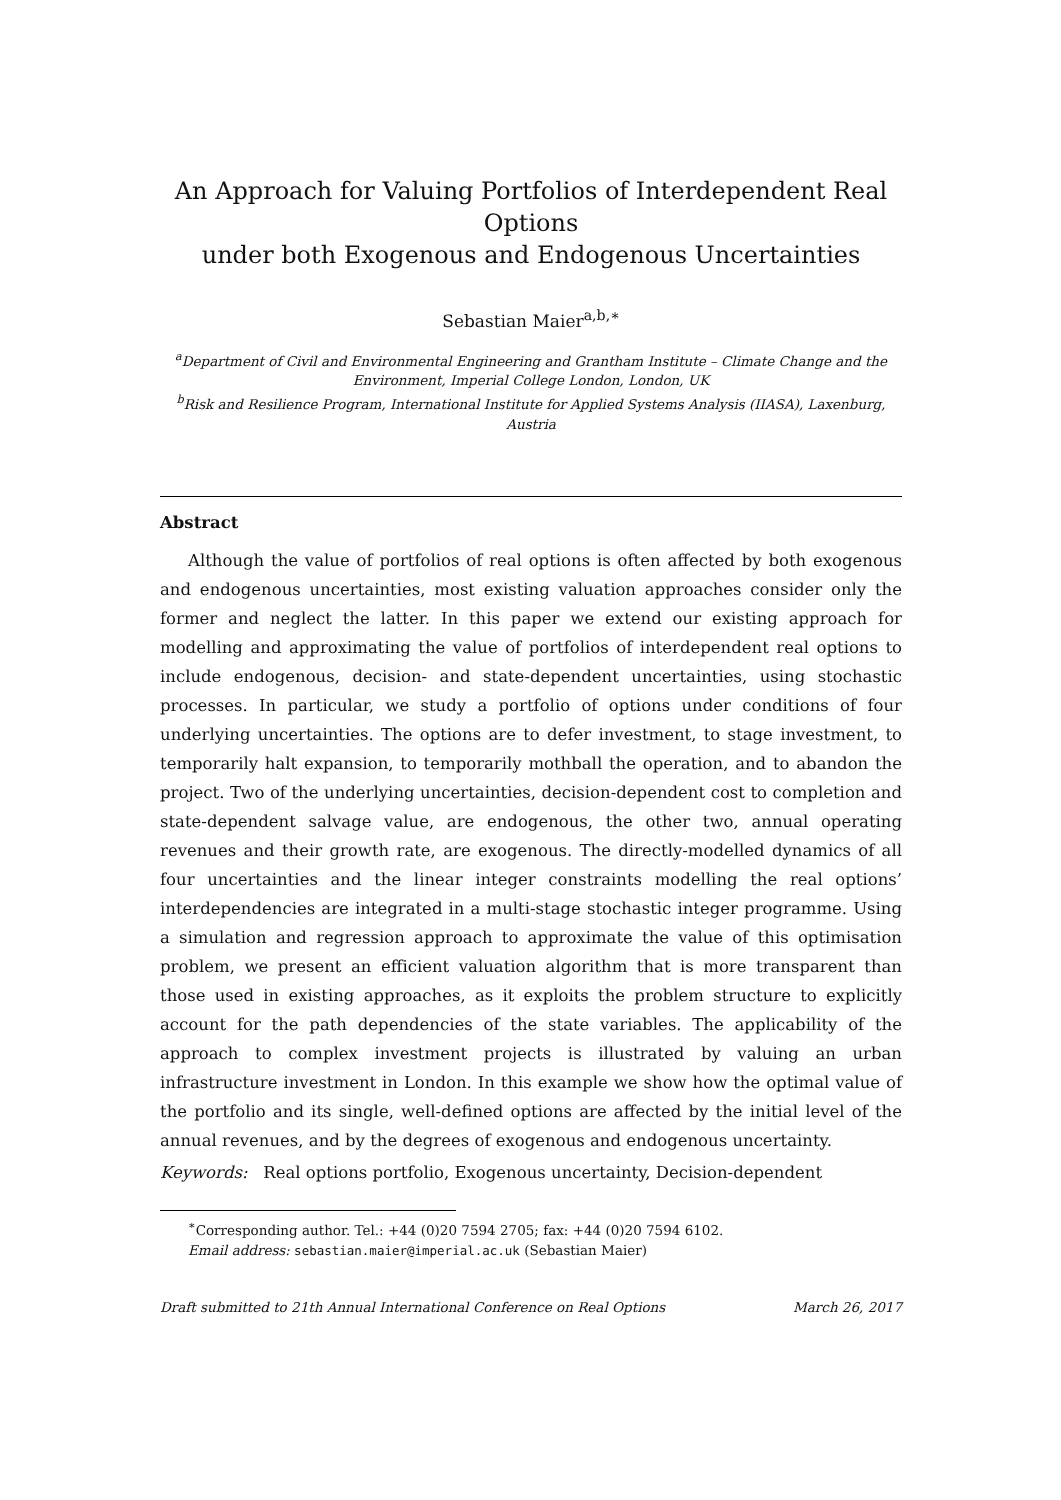An Approach for Valuing Portfolios of Interdependent Real Options
under both Exogenous and Endogenous Uncertainties
Sebastian Maier<sup>a,b,∗</sup>
<sup>a</sup> Department of Civil and Environmental Engineering and Grantham Institute – Climate Change and the Environment, Imperial College London, London, UK
<sup>b</sup> Risk and Resilience Program, International Institute for Applied Systems Analysis (IIASA), Laxenburg, Austria
Abstract
Although the value of portfolios of real options is often affected by both exogenous and endogenous uncertainties, most existing valuation approaches consider only the former and neglect the latter. In this paper we extend our existing approach for modelling and approximating the value of portfolios of interdependent real options to include endogenous, decision- and state-dependent uncertainties, using stochastic processes. In particular, we study a portfolio of options under conditions of four underlying uncertainties. The options are to defer investment, to stage investment, to temporarily halt expansion, to temporarily mothball the operation, and to abandon the project. Two of the underlying uncertainties, decision-dependent cost to completion and state-dependent salvage value, are endogenous, the other two, annual operating revenues and their growth rate, are exogenous. The directly-modelled dynamics of all four uncertainties and the linear integer constraints modelling the real options’ interdependencies are integrated in a multi-stage stochastic integer programme. Using a simulation and regression approach to approximate the value of this optimisation problem, we present an efficient valuation algorithm that is more transparent than those used in existing approaches, as it exploits the problem structure to explicitly account for the path dependencies of the state variables. The applicability of the approach to complex investment projects is illustrated by valuing an urban infrastructure investment in London. In this example we show how the optimal value of the portfolio and its single, well-defined options are affected by the initial level of the annual revenues, and by the degrees of exogenous and endogenous uncertainty.
Keywords: Real options portfolio, Exogenous uncertainty, Decision-dependent
<sup>∗</sup>Corresponding author. Tel.: +44 (0)20 7594 2705; fax: +44 (0)20 7594 6102.
Email address: sebastian.maier@imperial.ac.uk (Sebastian Maier)
Draft submitted to 21th Annual International Conference on Real Options March 26, 2017